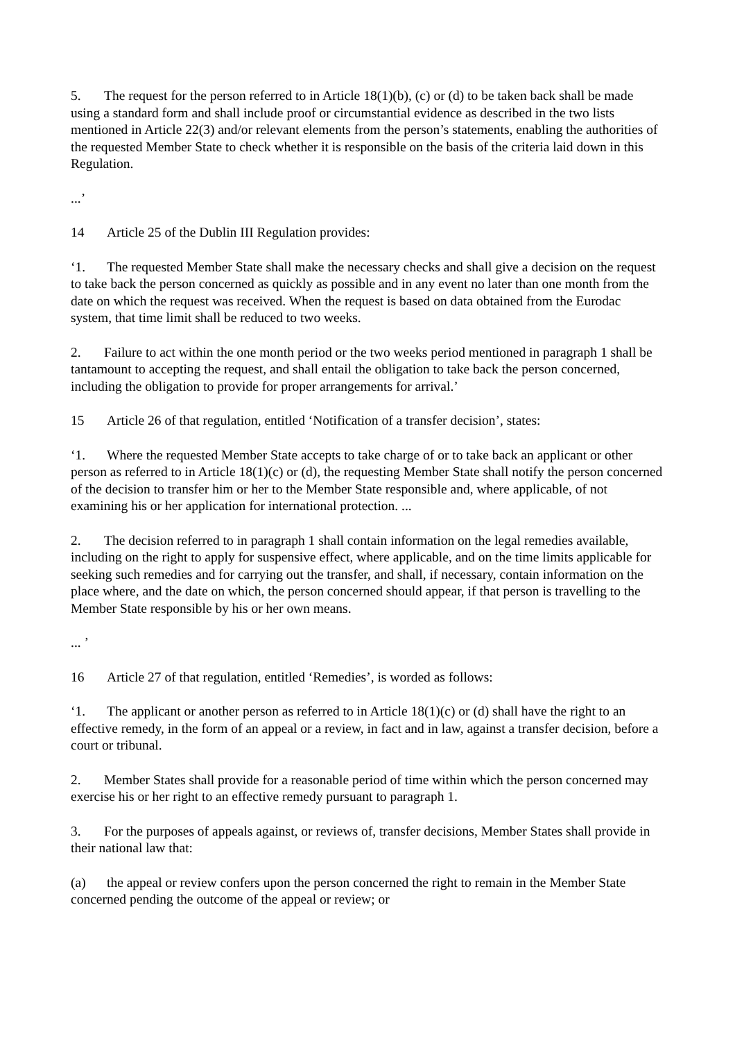5. The request for the person referred to in Article 18(1)(b), (c) or (d) to be taken back shall be made using a standard form and shall include proof or circumstantial evidence as described in the two lists mentioned in Article 22(3) and/or relevant elements from the person’s statements, enabling the authorities of the requested Member State to check whether it is responsible on the basis of the criteria laid down in this Regulation.
...’
14 Article 25 of the Dublin III Regulation provides:
‘1. The requested Member State shall make the necessary checks and shall give a decision on the request to take back the person concerned as quickly as possible and in any event no later than one month from the date on which the request was received. When the request is based on data obtained from the Eurodac system, that time limit shall be reduced to two weeks.
2. Failure to act within the one month period or the two weeks period mentioned in paragraph 1 shall be tantamount to accepting the request, and shall entail the obligation to take back the person concerned, including the obligation to provide for proper arrangements for arrival.’
15 Article 26 of that regulation, entitled ‘Notification of a transfer decision’, states:
‘1. Where the requested Member State accepts to take charge of or to take back an applicant or other person as referred to in Article 18(1)(c) or (d), the requesting Member State shall notify the person concerned of the decision to transfer him or her to the Member State responsible and, where applicable, of not examining his or her application for international protection. ...
2. The decision referred to in paragraph 1 shall contain information on the legal remedies available, including on the right to apply for suspensive effect, where applicable, and on the time limits applicable for seeking such remedies and for carrying out the transfer, and shall, if necessary, contain information on the place where, and the date on which, the person concerned should appear, if that person is travelling to the Member State responsible by his or her own means.
... ’
16 Article 27 of that regulation, entitled ‘Remedies’, is worded as follows:
‘1. The applicant or another person as referred to in Article 18(1)(c) or (d) shall have the right to an effective remedy, in the form of an appeal or a review, in fact and in law, against a transfer decision, before a court or tribunal.
2. Member States shall provide for a reasonable period of time within which the person concerned may exercise his or her right to an effective remedy pursuant to paragraph 1.
3. For the purposes of appeals against, or reviews of, transfer decisions, Member States shall provide in their national law that:
(a) the appeal or review confers upon the person concerned the right to remain in the Member State concerned pending the outcome of the appeal or review; or